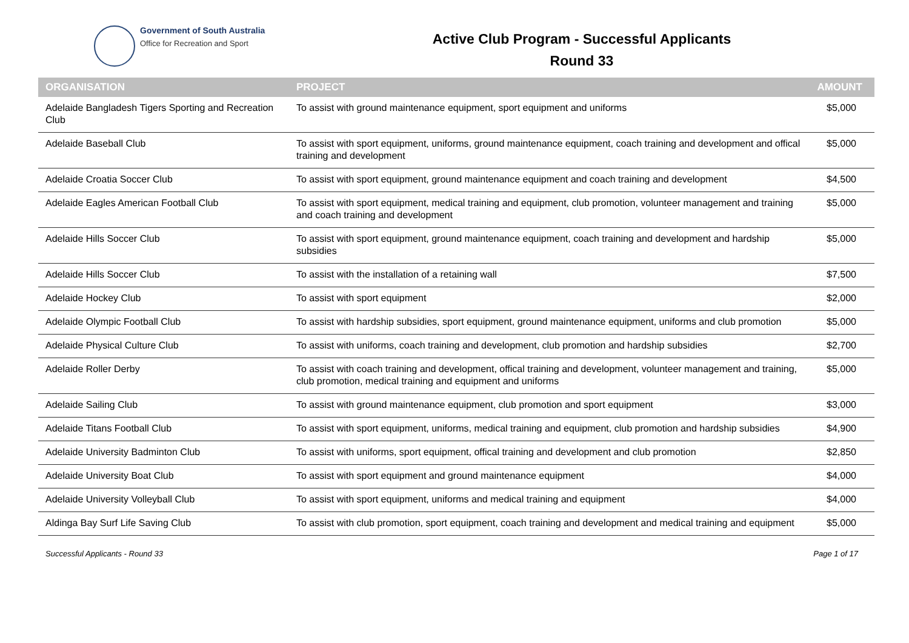Government of South Australia
Office for Recreation and Sport
Active Club Program - Successful Applicants
Round 33
| ORGANISATION | PROJECT | AMOUNT |
| --- | --- | --- |
| Adelaide Bangladesh Tigers Sporting and Recreation Club | To assist with ground maintenance equipment, sport equipment and uniforms | $5,000 |
| Adelaide Baseball Club | To assist with sport equipment, uniforms, ground maintenance equipment, coach training and development and offical training and development | $5,000 |
| Adelaide Croatia Soccer Club | To assist with sport equipment, ground maintenance equipment and coach training and development | $4,500 |
| Adelaide Eagles American Football Club | To assist with sport equipment, medical training and equipment, club promotion, volunteer management and training and coach training and development | $5,000 |
| Adelaide Hills Soccer Club | To assist with sport equipment, ground maintenance equipment, coach training and development and hardship subsidies | $5,000 |
| Adelaide Hills Soccer Club | To assist with the installation of a retaining wall | $7,500 |
| Adelaide Hockey Club | To assist with sport equipment | $2,000 |
| Adelaide Olympic Football Club | To assist with hardship subsidies, sport equipment, ground maintenance equipment, uniforms and club promotion | $5,000 |
| Adelaide Physical Culture Club | To assist with uniforms, coach training and development, club promotion and hardship subsidies | $2,700 |
| Adelaide Roller Derby | To assist with coach training and development, offical training and development, volunteer management and training, club promotion, medical training and equipment and uniforms | $5,000 |
| Adelaide Sailing Club | To assist with ground maintenance equipment, club promotion and sport equipment | $3,000 |
| Adelaide Titans Football Club | To assist with sport equipment, uniforms, medical training and equipment, club promotion and hardship subsidies | $4,900 |
| Adelaide University Badminton Club | To assist with uniforms, sport equipment, offical training and development and club promotion | $2,850 |
| Adelaide University Boat Club | To assist with sport equipment and ground maintenance equipment | $4,000 |
| Adelaide University Volleyball Club | To assist with sport equipment, uniforms and medical training and equipment | $4,000 |
| Aldinga Bay Surf Life Saving Club | To assist with club promotion, sport equipment, coach training and development and medical training and equipment | $5,000 |
Successful Applicants - Round 33 Page 1 of 17